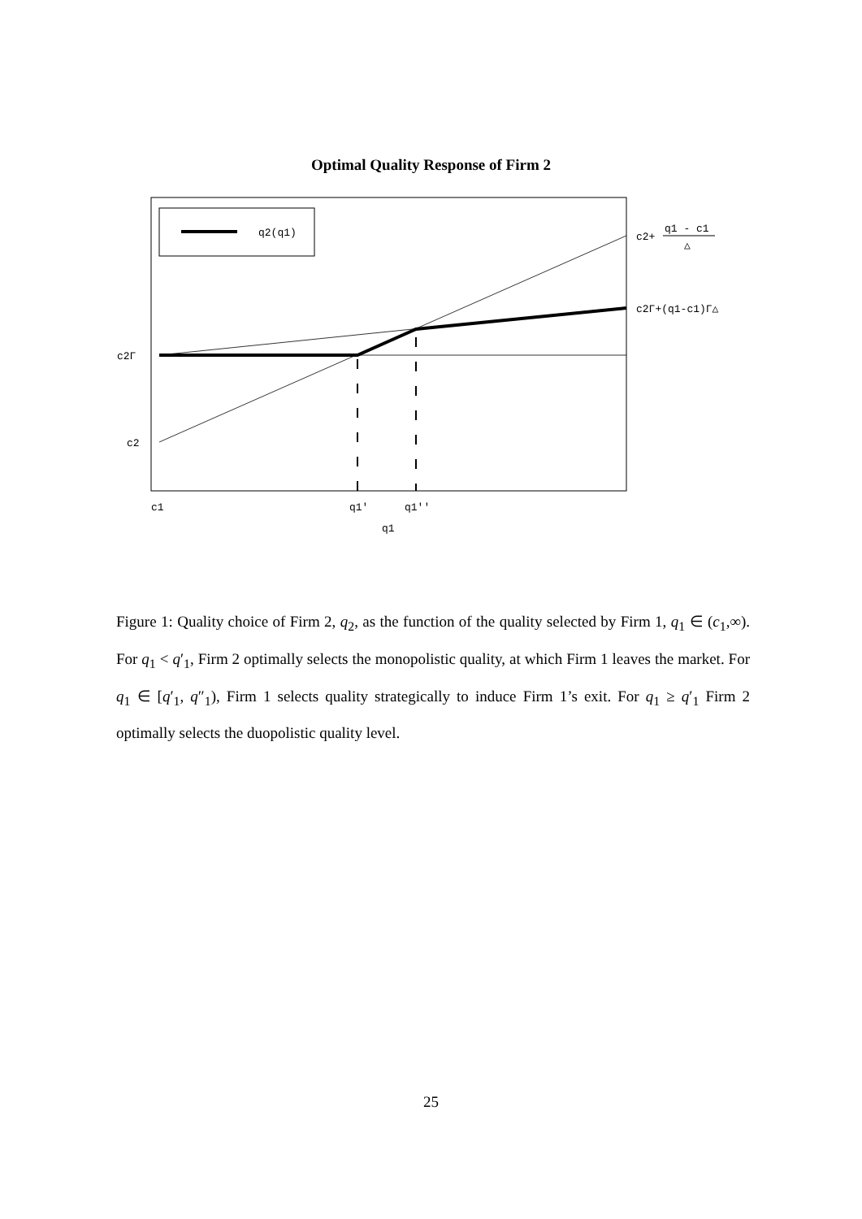Optimal Quality Response of Firm 2
q2(q1)
c2Γ
c2
c1
q1'
q1''
q1
c2+
q1 - c1
△
c2Γ+(q1-c1)Γ△
Figure 1: Quality choice of Firm 2, q<sub>2</sub>, as the function of the quality selected by Firm 1, q<sub>1</sub> ∈ (c<sub>1</sub>,∞). For q<sub>1</sub> < q′<sub>1</sub>, Firm 2 optimally selects the monopolistic quality, at which Firm 1 leaves the market. For q<sub>1</sub> ∈ [q′<sub>1</sub>, q″<sub>1</sub>), Firm 1 selects quality strategically to induce Firm 1’s exit. For q<sub>1</sub> ≥ q′<sub>1</sub> Firm 2 optimally selects the duopolistic quality level.
25